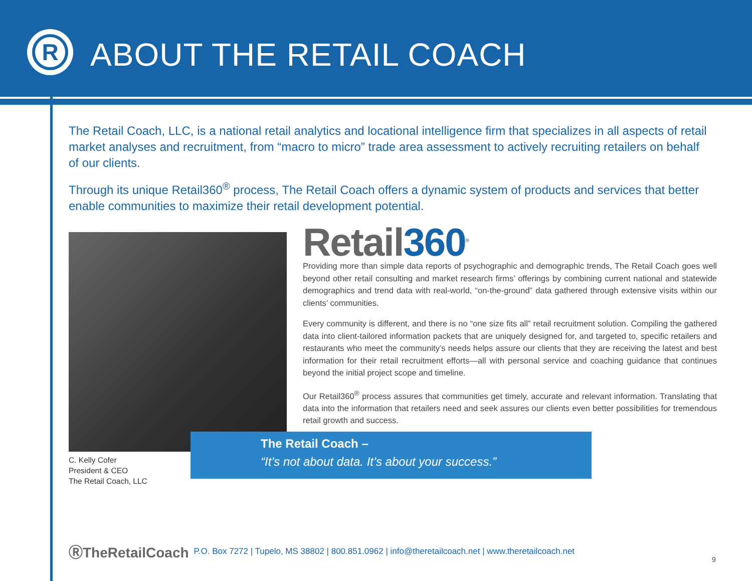R
ABOUT THE RETAIL COACH
The Retail Coach, LLC, is a national retail analytics and locational intelligence firm that specializes in all aspects of retail market analyses and recruitment, from “macro to micro” trade area assessment to actively recruiting retailers on behalf of our clients.
Through its unique Retail360<sup>®</sup> process, The Retail Coach offers a dynamic system of products and services that better enable communities to maximize their retail development potential.
C. Kelly Cofer
President & CEO
The Retail Coach, LLC
Retail360<sup>®</sup>
Providing more than simple data reports of psychographic and demographic trends, The Retail Coach goes well beyond other retail consulting and market research firms’ offerings by combining current national and statewide demographics and trend data with real-world, “on-the-ground” data gathered through extensive visits within our clients’ communities.
Every community is different, and there is no “one size fits all” retail recruitment solution. Compiling the gathered data into client-tailored information packets that are uniquely designed for, and targeted to, specific retailers and restaurants who meet the community’s needs helps assure our clients that they are receiving the latest and best information for their retail recruitment efforts—all with personal service and coaching guidance that continues beyond the initial project scope and timeline.
Our Retail360<sup>®</sup> process assures that communities get timely, accurate and relevant information. Translating that data into the information that retailers need and seek assures our clients even better possibilities for tremendous retail growth and success.
The Retail Coach –
“It’s not about data. It’s about your success.”
ⓇTheRetailCoach P.O. Box 7272 | Tupelo, MS 38802 | 800.851.0962 | info@theretailcoach.net | www.theretailcoach.net
9